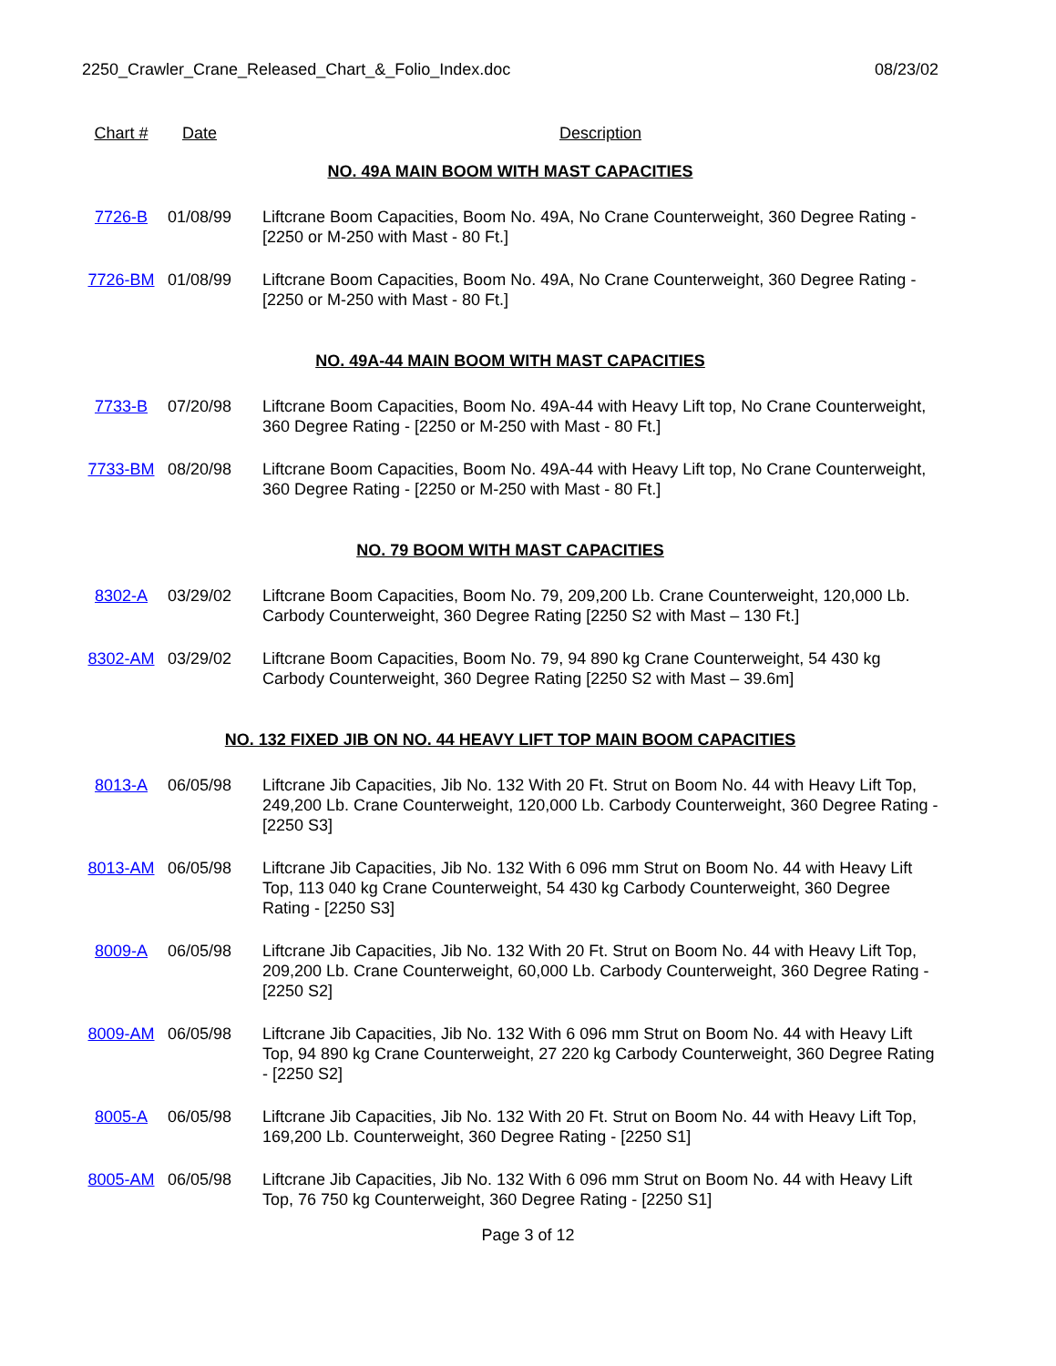2250_Crawler_Crane_Released_Chart_&_Folio_Index.doc 08/23/02
| Chart # | Date | Description |
| --- | --- | --- |
| NO. 49A MAIN BOOM WITH MAST CAPACITIES | | |
| 7726-B | 01/08/99 | Liftcrane Boom Capacities, Boom No. 49A, No Crane Counterweight, 360 Degree Rating - [2250 or M-250 with Mast - 80 Ft.] |
| 7726-BM | 01/08/99 | Liftcrane Boom Capacities, Boom No. 49A, No Crane Counterweight, 360 Degree Rating - [2250 or M-250 with Mast - 80 Ft.] |
| NO. 49A-44 MAIN BOOM WITH MAST CAPACITIES | | |
| 7733-B | 07/20/98 | Liftcrane Boom Capacities, Boom No. 49A-44 with Heavy Lift top, No Crane Counterweight, 360 Degree Rating - [2250 or M-250 with Mast - 80 Ft.] |
| 7733-BM | 08/20/98 | Liftcrane Boom Capacities, Boom No. 49A-44 with Heavy Lift top, No Crane Counterweight, 360 Degree Rating - [2250 or M-250 with Mast - 80 Ft.] |
| NO. 79 BOOM WITH MAST CAPACITIES | | |
| 8302-A | 03/29/02 | Liftcrane Boom Capacities, Boom No. 79, 209,200 Lb. Crane Counterweight, 120,000 Lb. Carbody Counterweight, 360 Degree Rating [2250 S2 with Mast – 130 Ft.] |
| 8302-AM | 03/29/02 | Liftcrane Boom Capacities, Boom No. 79, 94 890 kg Crane Counterweight, 54 430 kg Carbody Counterweight, 360 Degree Rating [2250 S2 with Mast – 39.6m] |
| NO. 132 FIXED JIB ON NO. 44 HEAVY LIFT TOP MAIN BOOM CAPACITIES | | |
| 8013-A | 06/05/98 | Liftcrane Jib Capacities, Jib No. 132 With 20 Ft. Strut on Boom No. 44 with Heavy Lift Top, 249,200 Lb. Crane Counterweight, 120,000 Lb. Carbody Counterweight, 360 Degree Rating - [2250 S3] |
| 8013-AM | 06/05/98 | Liftcrane Jib Capacities, Jib No. 132 With 6 096 mm Strut on Boom No. 44 with Heavy Lift Top, 113 040 kg Crane Counterweight, 54 430 kg Carbody Counterweight, 360 Degree Rating - [2250 S3] |
| 8009-A | 06/05/98 | Liftcrane Jib Capacities, Jib No. 132 With 20 Ft. Strut on Boom No. 44 with Heavy Lift Top, 209,200 Lb. Crane Counterweight, 60,000 Lb. Carbody Counterweight, 360 Degree Rating - [2250 S2] |
| 8009-AM | 06/05/98 | Liftcrane Jib Capacities, Jib No. 132 With 6 096 mm Strut on Boom No. 44 with Heavy Lift Top, 94 890 kg Crane Counterweight, 27 220 kg Carbody Counterweight, 360 Degree Rating - [2250 S2] |
| 8005-A | 06/05/98 | Liftcrane Jib Capacities, Jib No. 132 With 20 Ft. Strut on Boom No. 44 with Heavy Lift Top, 169,200 Lb. Counterweight, 360 Degree Rating - [2250 S1] |
| 8005-AM | 06/05/98 | Liftcrane Jib Capacities, Jib No. 132 With 6 096 mm Strut on Boom No. 44 with Heavy Lift Top, 76 750 kg Counterweight, 360 Degree Rating - [2250 S1] |
Page 3 of 12